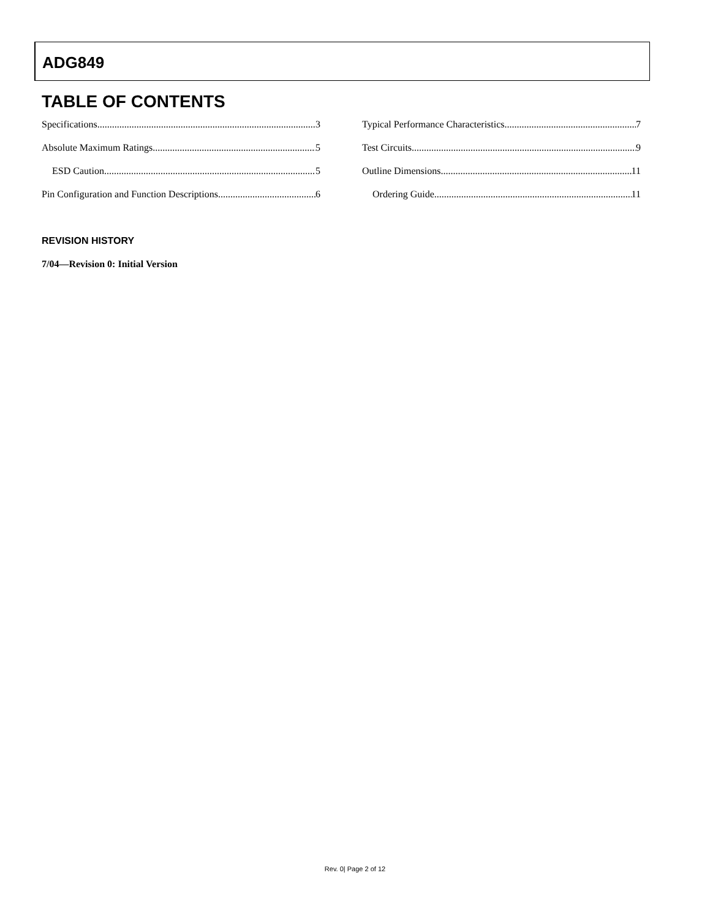ADG849
TABLE OF CONTENTS
Specifications 3
Absolute Maximum Ratings 5
ESD Caution 5
Pin Configuration and Function Descriptions 6
Typical Performance Characteristics 7
Test Circuits 9
Outline Dimensions 11
Ordering Guide 11
REVISION HISTORY
7/04—Revision 0: Initial Version
Rev. 0| Page 2 of 12